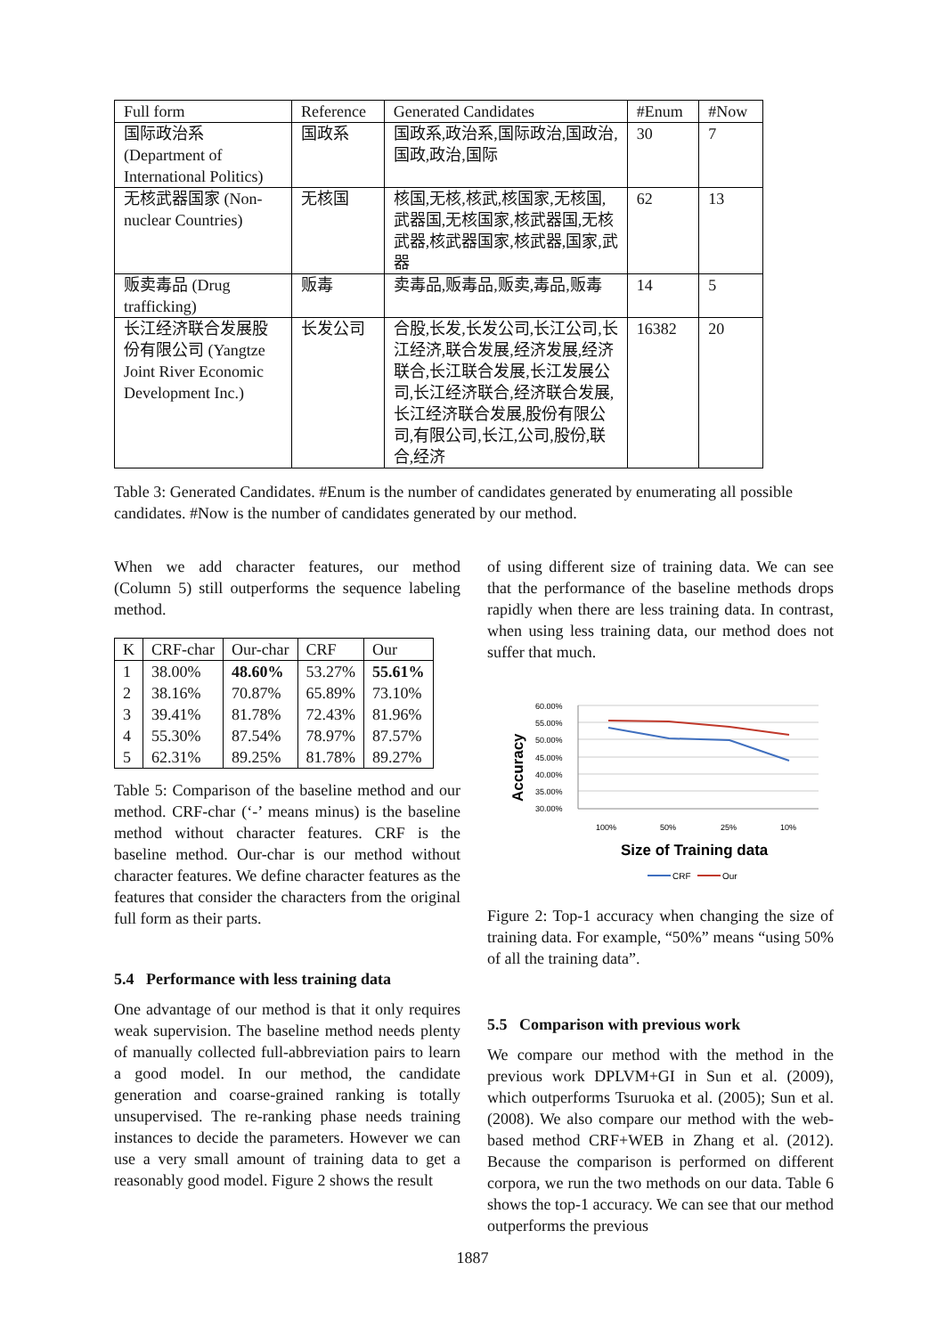| Full form | Reference | Generated Candidates | #Enum | #Now |
| --- | --- | --- | --- | --- |
| 国际政治系 (Department of International Politics) | 国政系 | 国政系,政治系,国际政治,国政治,国政,政治,国际 | 30 | 7 |
| 无核武器国家 (Non-nuclear Countries) | 无核国 | 核国,无核,核武,核国家,无核国,武器国,无核国家,核武器国,无核武器,核武器国家,核武器,国家,武器 | 62 | 13 |
| 贩卖毒品 (Drug trafficking) | 贩毒 | 卖毒品,贩毒品,贩卖,毒品,贩毒 | 14 | 5 |
| 长江经济联合发展股份有限公司 (Yangtze Joint River Economic Development Inc.) | 长发公司 | 合股,长发,长发公司,长江公司,长江经济,联合发展,经济发展,经济联合,长江联合发展,长江发展公司,长江经济联合,经济联合发展,长江经济联合发展,股份有限公司,有限公司,长江,公司,股份,联合,经济 | 16382 | 20 |
Table 3: Generated Candidates. #Enum is the number of candidates generated by enumerating all possible candidates. #Now is the number of candidates generated by our method.
When we add character features, our method (Column 5) still outperforms the sequence labeling method.
| K | CRF-char | Our-char | CRF | Our |
| --- | --- | --- | --- | --- |
| 1 | 38.00% | 48.60% | 53.27% | 55.61% |
| 2 | 38.16% | 70.87% | 65.89% | 73.10% |
| 3 | 39.41% | 81.78% | 72.43% | 81.96% |
| 4 | 55.30% | 87.54% | 78.97% | 87.57% |
| 5 | 62.31% | 89.25% | 81.78% | 89.27% |
Table 5: Comparison of the baseline method and our method. CRF-char (‘-’ means minus) is the baseline method without character features. CRF is the baseline method. Our-char is our method without character features. We define character features as the features that consider the characters from the original full form as their parts.
5.4 Performance with less training data
One advantage of our method is that it only requires weak supervision. The baseline method needs plenty of manually collected full-abbreviation pairs to learn a good model. In our method, the candidate generation and coarse-grained ranking is totally unsupervised. The re-ranking phase needs training instances to decide the parameters. However we can use a very small amount of training data to get a reasonably good model. Figure 2 shows the result
of using different size of training data. We can see that the performance of the baseline methods drops rapidly when there are less training data. In contrast, when using less training data, our method does not suffer that much.
Accuracy
60.00%
55.00%
50.00%
45.00%
40.00%
35.00%
30.00%
100%
50%
25%
10%
Size of Training data
CRF
Our
Figure 2: Top-1 accuracy when changing the size of training data. For example, “50%” means “using 50% of all the training data”.
5.5 Comparison with previous work
We compare our method with the method in the previous work DPLVM+GI in Sun et al. (2009), which outperforms Tsuruoka et al. (2005); Sun et al. (2008). We also compare our method with the web-based method CRF+WEB in Zhang et al. (2012). Because the comparison is performed on different corpora, we run the two methods on our data. Table 6 shows the top-1 accuracy. We can see that our method outperforms the previous
1887